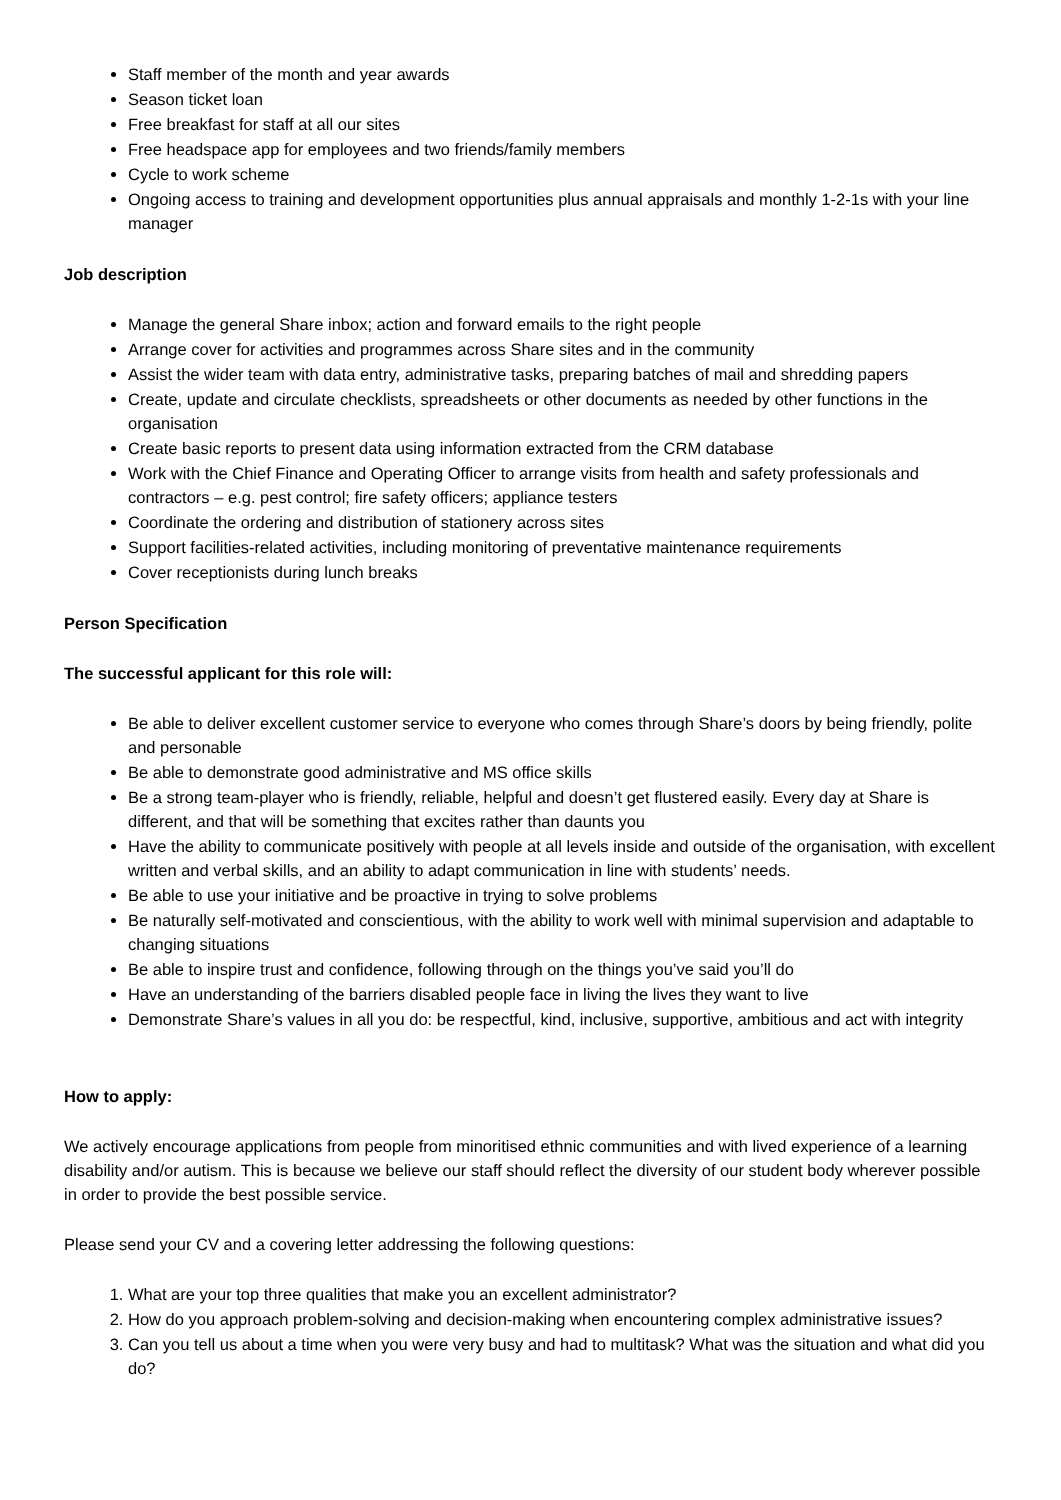Staff member of the month and year awards
Season ticket loan
Free breakfast for staff at all our sites
Free headspace app for employees and two friends/family members
Cycle to work scheme
Ongoing access to training and development opportunities plus annual appraisals and monthly 1-2-1s with your line manager
Job description
Manage the general Share inbox; action and forward emails to the right people
Arrange cover for activities and programmes across Share sites and in the community
Assist the wider team with data entry, administrative tasks, preparing batches of mail and shredding papers
Create, update and circulate checklists, spreadsheets or other documents as needed by other functions in the organisation
Create basic reports to present data using information extracted from the CRM database
Work with the Chief Finance and Operating Officer to arrange visits from health and safety professionals and contractors – e.g. pest control; fire safety officers; appliance testers
Coordinate the ordering and distribution of stationery across sites
Support facilities-related activities, including monitoring of preventative maintenance requirements
Cover receptionists during lunch breaks
Person Specification
The successful applicant for this role will:
Be able to deliver excellent customer service to everyone who comes through Share’s doors by being friendly, polite and personable
Be able to demonstrate good administrative and MS office skills
Be a strong team-player who is friendly, reliable, helpful and doesn’t get flustered easily. Every day at Share is different, and that will be something that excites rather than daunts you
Have the ability to communicate positively with people at all levels inside and outside of the organisation, with excellent written and verbal skills, and an ability to adapt communication in line with students’ needs.
Be able to use your initiative and be proactive in trying to solve problems
Be naturally self-motivated and conscientious, with the ability to work well with minimal supervision and adaptable to changing situations
Be able to inspire trust and confidence, following through on the things you’ve said you’ll do
Have an understanding of the barriers disabled people face in living the lives they want to live
Demonstrate Share’s values in all you do: be respectful, kind, inclusive, supportive, ambitious and act with integrity
How to apply:
We actively encourage applications from people from minoritised ethnic communities and with lived experience of a learning disability and/or autism. This is because we believe our staff should reflect the diversity of our student body wherever possible in order to provide the best possible service.
Please send your CV and a covering letter addressing the following questions:
1. What are your top three qualities that make you an excellent administrator?
2. How do you approach problem-solving and decision-making when encountering complex administrative issues?
3. Can you tell us about a time when you were very busy and had to multitask? What was the situation and what did you do?